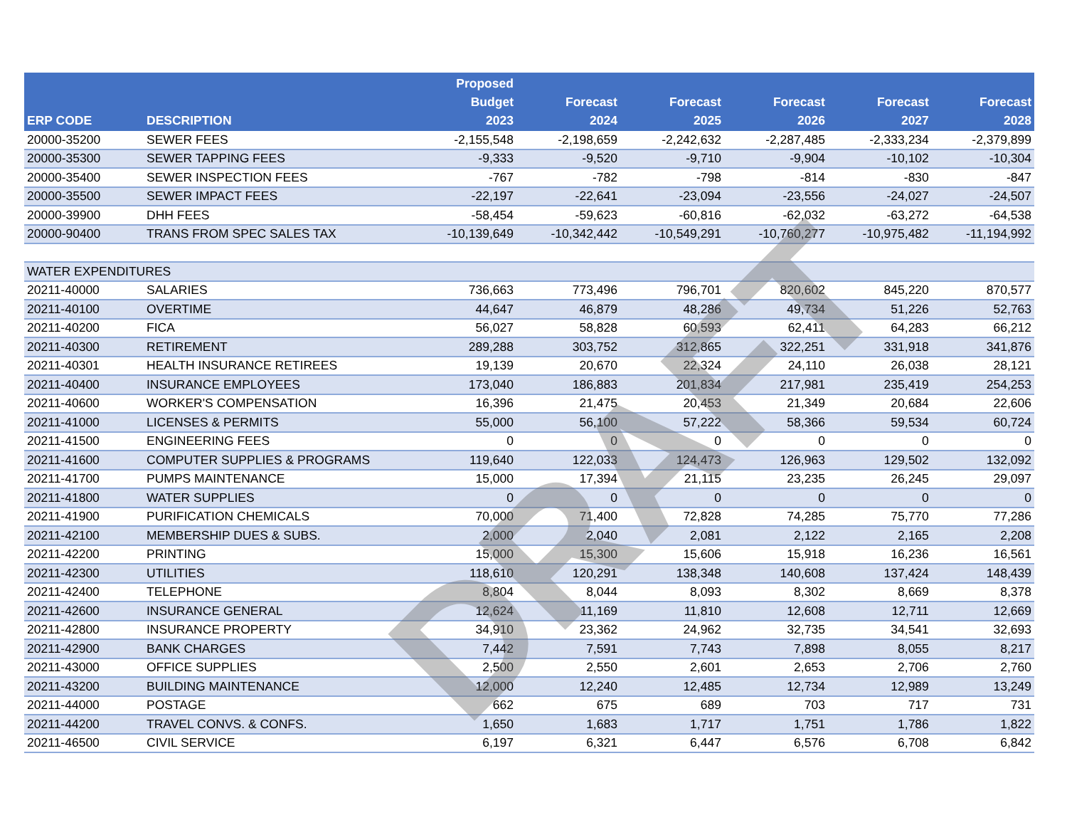| ERP CODE | DESCRIPTION | Proposed Budget 2023 | Forecast 2024 | Forecast 2025 | Forecast 2026 | Forecast 2027 | Forecast 2028 |
| --- | --- | --- | --- | --- | --- | --- | --- |
| 20000-35200 | SEWER FEES | -2,155,548 | -2,198,659 | -2,242,632 | -2,287,485 | -2,333,234 | -2,379,899 |
| 20000-35300 | SEWER TAPPING FEES | -9,333 | -9,520 | -9,710 | -9,904 | -10,102 | -10,304 |
| 20000-35400 | SEWER INSPECTION FEES | -767 | -782 | -798 | -814 | -830 | -847 |
| 20000-35500 | SEWER IMPACT FEES | -22,197 | -22,641 | -23,094 | -23,556 | -24,027 | -24,507 |
| 20000-39900 | DHH FEES | -58,454 | -59,623 | -60,816 | -62,032 | -63,272 | -64,538 |
| 20000-90400 | TRANS FROM SPEC SALES TAX | -10,139,649 | -10,342,442 | -10,549,291 | -10,760,277 | -10,975,482 | -11,194,992 |
| WATER EXPENDITURES | | | | | | | |
| 20211-40000 | SALARIES | 736,663 | 773,496 | 796,701 | 820,602 | 845,220 | 870,577 |
| 20211-40100 | OVERTIME | 44,647 | 46,879 | 48,286 | 49,734 | 51,226 | 52,763 |
| 20211-40200 | FICA | 56,027 | 58,828 | 60,593 | 62,411 | 64,283 | 66,212 |
| 20211-40300 | RETIREMENT | 289,288 | 303,752 | 312,865 | 322,251 | 331,918 | 341,876 |
| 20211-40301 | HEALTH INSURANCE RETIREES | 19,139 | 20,670 | 22,324 | 24,110 | 26,038 | 28,121 |
| 20211-40400 | INSURANCE EMPLOYEES | 173,040 | 186,883 | 201,834 | 217,981 | 235,419 | 254,253 |
| 20211-40600 | WORKER'S COMPENSATION | 16,396 | 21,475 | 20,453 | 21,349 | 20,684 | 22,606 |
| 20211-41000 | LICENSES & PERMITS | 55,000 | 56,100 | 57,222 | 58,366 | 59,534 | 60,724 |
| 20211-41500 | ENGINEERING FEES | 0 | 0 | 0 | 0 | 0 | 0 |
| 20211-41600 | COMPUTER SUPPLIES & PROGRAMS | 119,640 | 122,033 | 124,473 | 126,963 | 129,502 | 132,092 |
| 20211-41700 | PUMPS MAINTENANCE | 15,000 | 17,394 | 21,115 | 23,235 | 26,245 | 29,097 |
| 20211-41800 | WATER SUPPLIES | 0 | 0 | 0 | 0 | 0 | 0 |
| 20211-41900 | PURIFICATION CHEMICALS | 70,000 | 71,400 | 72,828 | 74,285 | 75,770 | 77,286 |
| 20211-42100 | MEMBERSHIP DUES & SUBS. | 2,000 | 2,040 | 2,081 | 2,122 | 2,165 | 2,208 |
| 20211-42200 | PRINTING | 15,000 | 15,300 | 15,606 | 15,918 | 16,236 | 16,561 |
| 20211-42300 | UTILITIES | 118,610 | 120,291 | 138,348 | 140,608 | 137,424 | 148,439 |
| 20211-42400 | TELEPHONE | 8,804 | 8,044 | 8,093 | 8,302 | 8,669 | 8,378 |
| 20211-42600 | INSURANCE GENERAL | 12,624 | 11,169 | 11,810 | 12,608 | 12,711 | 12,669 |
| 20211-42800 | INSURANCE PROPERTY | 34,910 | 23,362 | 24,962 | 32,735 | 34,541 | 32,693 |
| 20211-42900 | BANK CHARGES | 7,442 | 7,591 | 7,743 | 7,898 | 8,055 | 8,217 |
| 20211-43000 | OFFICE SUPPLIES | 2,500 | 2,550 | 2,601 | 2,653 | 2,706 | 2,760 |
| 20211-43200 | BUILDING MAINTENANCE | 12,000 | 12,240 | 12,485 | 12,734 | 12,989 | 13,249 |
| 20211-44000 | POSTAGE | 662 | 675 | 689 | 703 | 717 | 731 |
| 20211-44200 | TRAVEL CONVS. & CONFS. | 1,650 | 1,683 | 1,717 | 1,751 | 1,786 | 1,822 |
| 20211-46500 | CIVIL SERVICE | 6,197 | 6,321 | 6,447 | 6,576 | 6,708 | 6,842 |
DRAFT